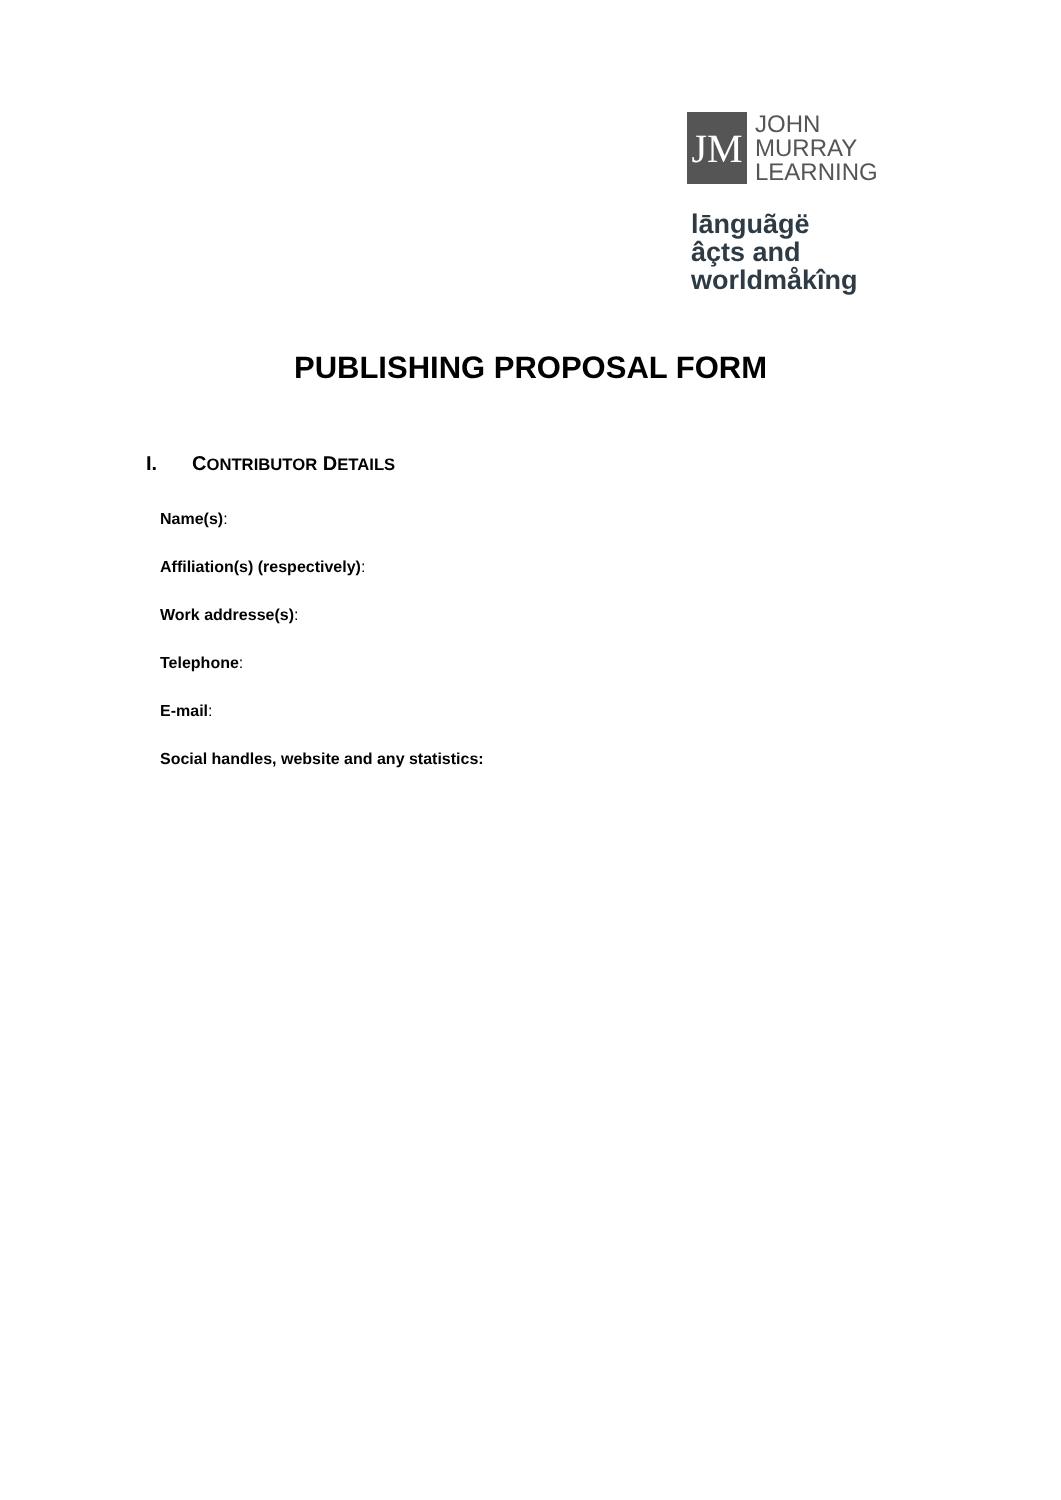JM
JOHN
MURRAY
LEARNING
lānguãgë
âçts and
worldmåkîng
PUBLISHING PROPOSAL FORM
I. CONTRIBUTOR DETAILS
Name(s):
Affiliation(s) (respectively):
Work addresse(s):
Telephone:
E-mail:
Social handles, website and any statistics: